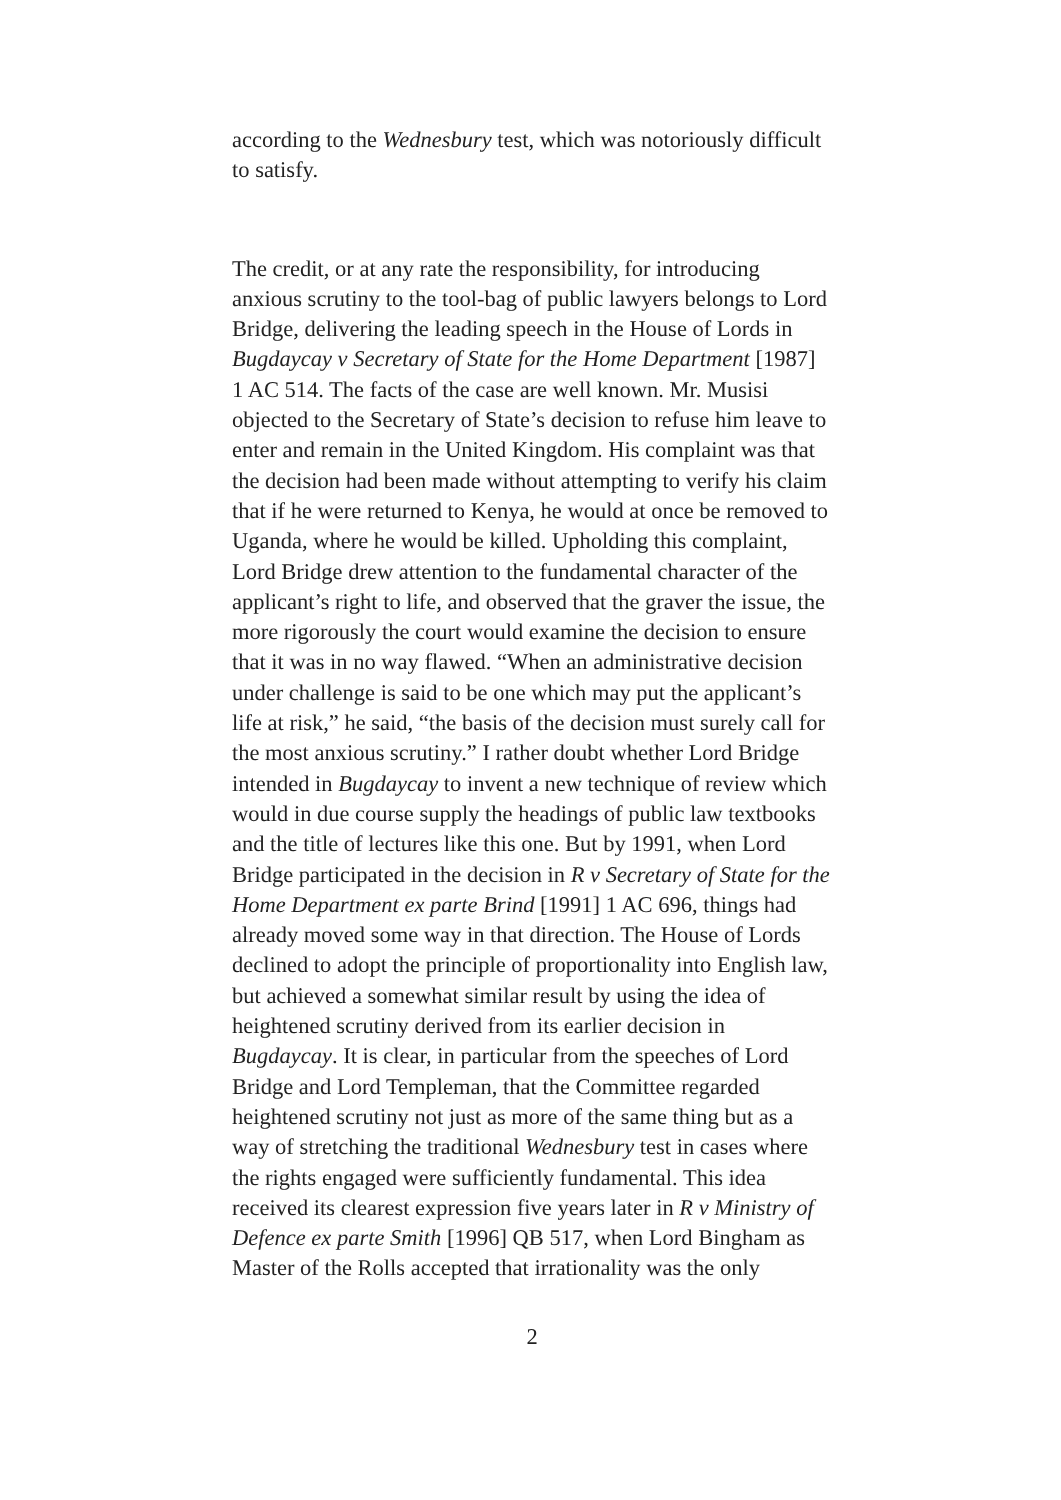according to the Wednesbury test, which was notoriously difficult to satisfy.
The credit, or at any rate the responsibility, for introducing anxious scrutiny to the tool-bag of public lawyers belongs to Lord Bridge, delivering the leading speech in the House of Lords in Bugdaycay v Secretary of State for the Home Department [1987] 1 AC 514. The facts of the case are well known. Mr. Musisi objected to the Secretary of State’s decision to refuse him leave to enter and remain in the United Kingdom. His complaint was that the decision had been made without attempting to verify his claim that if he were returned to Kenya, he would at once be removed to Uganda, where he would be killed. Upholding this complaint, Lord Bridge drew attention to the fundamental character of the applicant’s right to life, and observed that the graver the issue, the more rigorously the court would examine the decision to ensure that it was in no way flawed. “When an administrative decision under challenge is said to be one which may put the applicant’s life at risk,” he said, “the basis of the decision must surely call for the most anxious scrutiny.” I rather doubt whether Lord Bridge intended in Bugdaycay to invent a new technique of review which would in due course supply the headings of public law textbooks and the title of lectures like this one. But by 1991, when Lord Bridge participated in the decision in R v Secretary of State for the Home Department ex parte Brind [1991] 1 AC 696, things had already moved some way in that direction. The House of Lords declined to adopt the principle of proportionality into English law, but achieved a somewhat similar result by using the idea of heightened scrutiny derived from its earlier decision in Bugdaycay. It is clear, in particular from the speeches of Lord Bridge and Lord Templeman, that the Committee regarded heightened scrutiny not just as more of the same thing but as a way of stretching the traditional Wednesbury test in cases where the rights engaged were sufficiently fundamental. This idea received its clearest expression five years later in R v Ministry of Defence ex parte Smith [1996] QB 517, when Lord Bingham as Master of the Rolls accepted that irrationality was the only
2